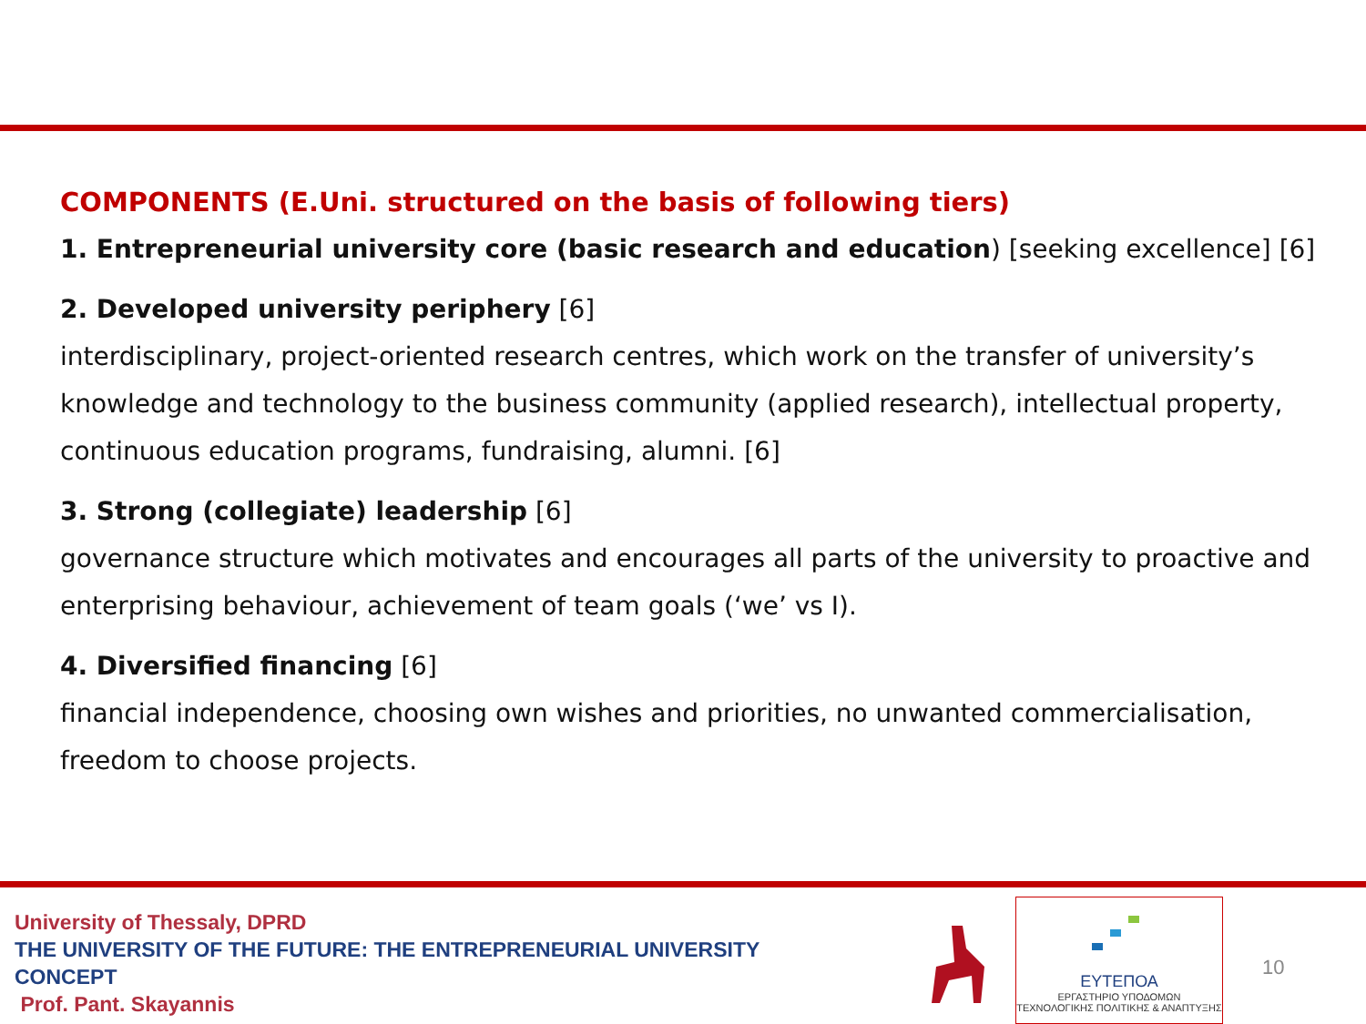COMPONENTS (E.Uni. structured on the basis of following tiers)
1. Entrepreneurial university core (basic research and education) [seeking excellence] [6]
2. Developed university periphery [6]
interdisciplinary, project-oriented research centres, which work on the transfer of university’s knowledge and technology to the business community (applied research), intellectual property, continuous education programs, fundraising, alumni. [6]
3. Strong (collegiate) leadership [6]
governance structure which motivates and encourages all parts of the university to proactive and enterprising behaviour, achievement of team goals (‘we’ vs I).
4. Diversified financing [6]
financial independence, choosing own wishes and priorities, no unwanted commercialisation, freedom to choose projects.
University of Thessaly, DPRD
THE UNIVERSITY OF THE FUTURE: THE ENTREPRENEURIAL UNIVERSITY CONCEPT
Prof. Pant. Skayannis
ΕΥΤΕΠΟΑ
ΕΡΓΑΣΤΗΡΙΟ ΥΠΟΔΟΜΩΝ
ΤΕΧΝΟΛΟΓΙΚΗΣ ΠΟΛΙΤΙΚΗΣ & ΑΝΑΠΤΥΞΗΣ
10